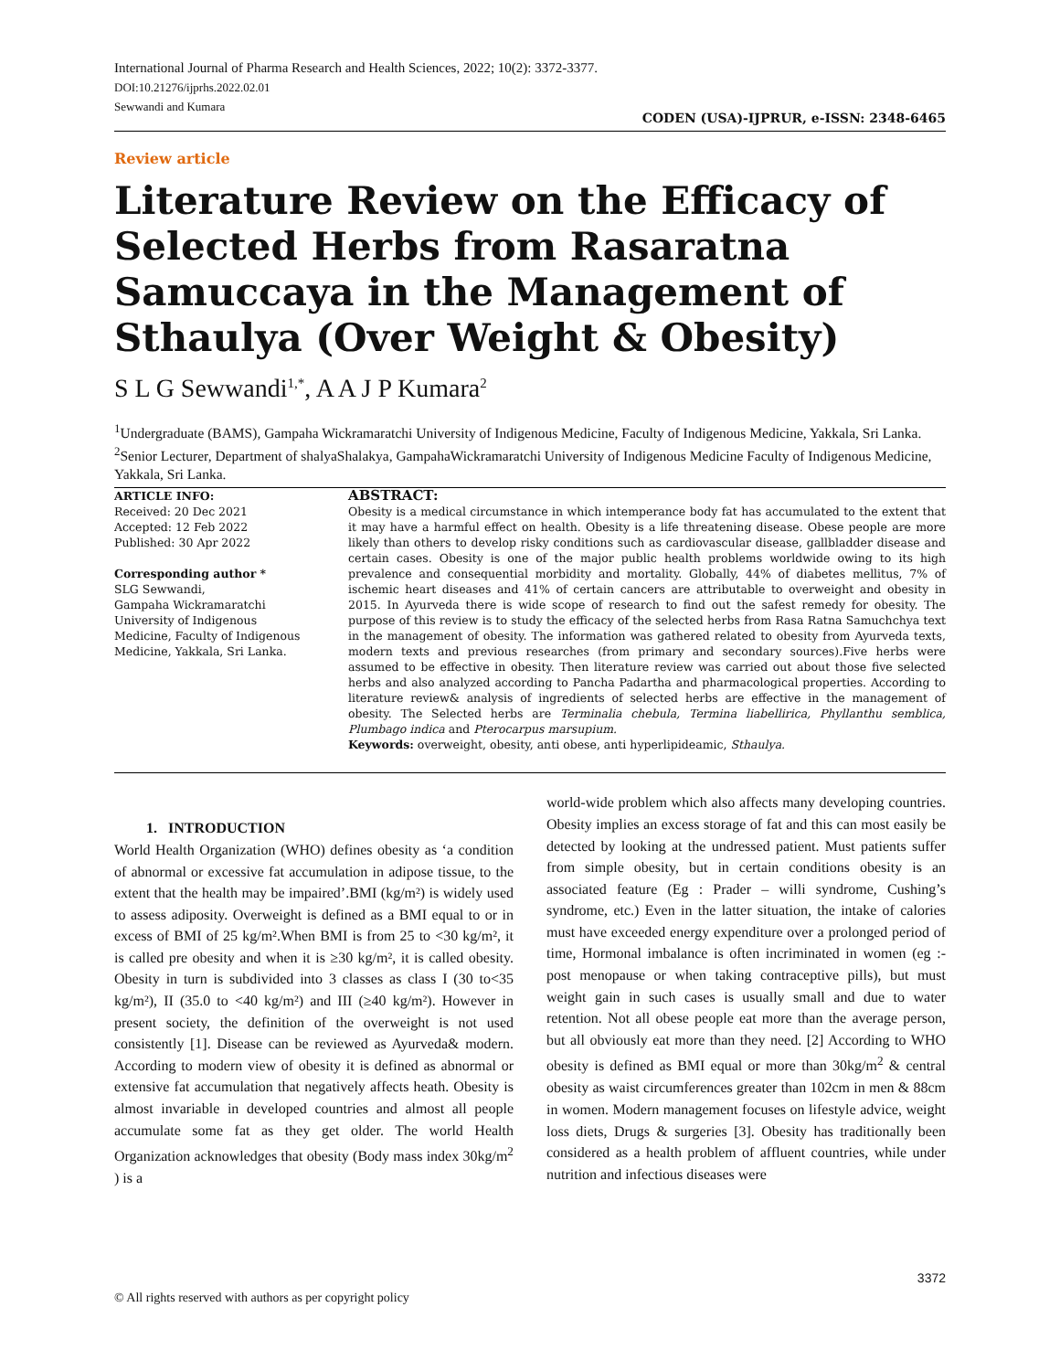International Journal of Pharma Research and Health Sciences, 2022; 10(2): 3372-3377.
DOI:10.21276/ijprhs.2022.02.01
Sewwandi and Kumara
CODEN (USA)-IJPRUR, e-ISSN: 2348-6465
Review article
Literature Review on the Efficacy of Selected Herbs from Rasaratna Samuccaya in the Management of Sthaulya (Over Weight & Obesity)
S L G Sewwandi<sup>1,*</sup>, A A J P Kumara<sup>2</sup>
<sup>1</sup> Undergraduate (BAMS), Gampaha Wickramaratchi University of Indigenous Medicine, Faculty of Indigenous Medicine, Yakkala, Sri Lanka.
<sup>2</sup> Senior Lecturer, Department of shalyaShalakya, GampahaWickramaratchi University of Indigenous Medicine Faculty of Indigenous Medicine, Yakkala, Sri Lanka.
ARTICLE INFO:
Received: 20 Dec 2021
Accepted: 12 Feb 2022
Published: 30 Apr 2022
Corresponding author *
SLG Sewwandi,
Gampaha Wickramaratchi
University of Indigenous
Medicine, Faculty of Indigenous
Medicine, Yakkala, Sri Lanka.
ABSTRACT:
Obesity is a medical circumstance in which intemperance body fat has accumulated to the extent that it may have a harmful effect on health. Obesity is a life threatening disease. Obese people are more likely than others to develop risky conditions such as cardiovascular disease, gallbladder disease and certain cases. Obesity is one of the major public health problems worldwide owing to its high prevalence and consequential morbidity and mortality. Globally, 44% of diabetes mellitus, 7% of ischemic heart diseases and 41% of certain cancers are attributable to overweight and obesity in 2015. In Ayurveda there is wide scope of research to find out the safest remedy for obesity. The purpose of this review is to study the efficacy of the selected herbs from Rasa Ratna Samuchchya text in the management of obesity. The information was gathered related to obesity from Ayurveda texts, modern texts and previous researches (from primary and secondary sources).Five herbs were assumed to be effective in obesity. Then literature review was carried out about those five selected herbs and also analyzed according to Pancha Padartha and pharmacological properties. According to literature review& analysis of ingredients of selected herbs are effective in the management of obesity. The Selected herbs are Terminalia chebula, Termina liabellirica, Phyllanthu semblica, Plumbago indica and Pterocarpus marsupium.
Keywords: overweight, obesity, anti obese, anti hyperlipideamic, Sthaulya.
1. INTRODUCTION
World Health Organization (WHO) defines obesity as ‘a condition of abnormal or excessive fat accumulation in adipose tissue, to the extent that the health may be impaired’.BMI (kg/m²) is widely used to assess adiposity. Overweight is defined as a BMI equal to or in excess of BMI of 25 kg/m².When BMI is from 25 to <30 kg/m², it is called pre obesity and when it is ≥30 kg/m², it is called obesity. Obesity in turn is subdivided into 3 classes as class I (30 to<35 kg/m²), II (35.0 to <40 kg/m²) and III (≥40 kg/m²). However in present society, the definition of the overweight is not used consistently [1]. Disease can be reviewed as Ayurveda& modern. According to modern view of obesity it is defined as abnormal or extensive fat accumulation that negatively affects heath. Obesity is almost invariable in developed countries and almost all people accumulate some fat as they get older. The world Health Organization acknowledges that obesity (Body mass index 30kg/m<sup>2</sup> ) is a
world-wide problem which also affects many developing countries. Obesity implies an excess storage of fat and this can most easily be detected by looking at the undressed patient. Must patients suffer from simple obesity, but in certain conditions obesity is an associated feature (Eg : Prader – willi syndrome, Cushing’s syndrome, etc.) Even in the latter situation, the intake of calories must have exceeded energy expenditure over a prolonged period of time, Hormonal imbalance is often incriminated in women (eg :- post menopause or when taking contraceptive pills), but must weight gain in such cases is usually small and due to water retention. Not all obese people eat more than the average person, but all obviously eat more than they need. [2] According to WHO obesity is defined as BMI equal or more than 30kg/m<sup>2</sup> & central obesity as waist circumferences greater than 102cm in men & 88cm in women. Modern management focuses on lifestyle advice, weight loss diets, Drugs & surgeries [3]. Obesity has traditionally been considered as a health problem of affluent countries, while under nutrition and infectious diseases were
3372
© All rights reserved with authors as per copyright policy